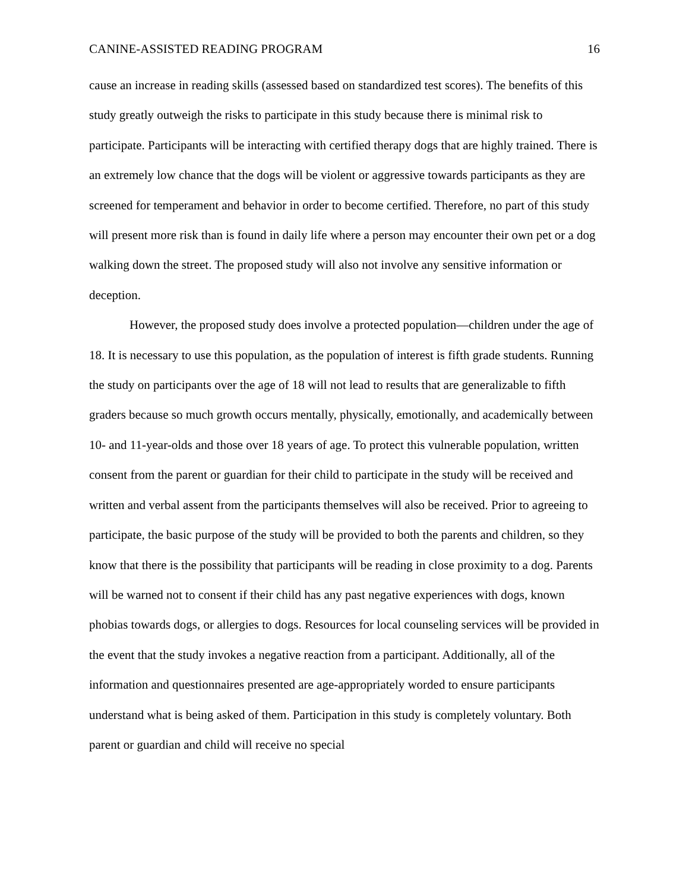CANINE-ASSISTED READING PROGRAM 16
cause an increase in reading skills (assessed based on standardized test scores). The benefits of this study greatly outweigh the risks to participate in this study because there is minimal risk to participate. Participants will be interacting with certified therapy dogs that are highly trained. There is an extremely low chance that the dogs will be violent or aggressive towards participants as they are screened for temperament and behavior in order to become certified. Therefore, no part of this study will present more risk than is found in daily life where a person may encounter their own pet or a dog walking down the street. The proposed study will also not involve any sensitive information or deception.
However, the proposed study does involve a protected population—children under the age of 18. It is necessary to use this population, as the population of interest is fifth grade students. Running the study on participants over the age of 18 will not lead to results that are generalizable to fifth graders because so much growth occurs mentally, physically, emotionally, and academically between 10- and 11-year-olds and those over 18 years of age. To protect this vulnerable population, written consent from the parent or guardian for their child to participate in the study will be received and written and verbal assent from the participants themselves will also be received. Prior to agreeing to participate, the basic purpose of the study will be provided to both the parents and children, so they know that there is the possibility that participants will be reading in close proximity to a dog. Parents will be warned not to consent if their child has any past negative experiences with dogs, known phobias towards dogs, or allergies to dogs. Resources for local counseling services will be provided in the event that the study invokes a negative reaction from a participant. Additionally, all of the information and questionnaires presented are age-appropriately worded to ensure participants understand what is being asked of them. Participation in this study is completely voluntary. Both parent or guardian and child will receive no special